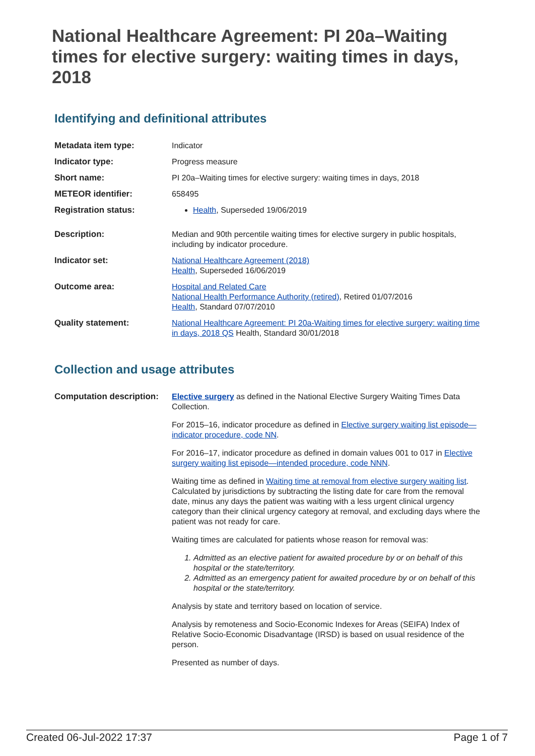National Healthcare Agreement: PI 20a–Waiting times for elective surgery: waiting times in days, 2018
Identifying and definitional attributes
Metadata item type: Indicator
Indicator type: Progress measure
Short name: PI 20a–Waiting times for elective surgery: waiting times in days, 2018
METEOR identifier: 658495
Registration status: Health, Superseded 19/06/2019
Description: Median and 90th percentile waiting times for elective surgery in public hospitals, including by indicator procedure.
Indicator set: National Healthcare Agreement (2018)
Health, Superseded 16/06/2019
Outcome area: Hospital and Related Care
National Health Performance Authority (retired), Retired 01/07/2016
Health, Standard 07/07/2010
Quality statement: National Healthcare Agreement: PI 20a-Waiting times for elective surgery: waiting time in days, 2018 QS Health, Standard 30/01/2018
Collection and usage attributes
Computation description:
Elective surgery as defined in the National Elective Surgery Waiting Times Data Collection.
For 2015–16, indicator procedure as defined in Elective surgery waiting list episode—indicator procedure, code NN.
For 2016–17, indicator procedure as defined in domain values 001 to 017 in Elective surgery waiting list episode—intended procedure, code NNN.
Waiting time as defined in Waiting time at removal from elective surgery waiting list. Calculated by jurisdictions by subtracting the listing date for care from the removal date, minus any days the patient was waiting with a less urgent clinical urgency category than their clinical urgency category at removal, and excluding days where the patient was not ready for care.
Waiting times are calculated for patients whose reason for removal was:
1. Admitted as an elective patient for awaited procedure by or on behalf of this hospital or the state/territory.
2. Admitted as an emergency patient for awaited procedure by or on behalf of this hospital or the state/territory.
Analysis by state and territory based on location of service.
Analysis by remoteness and Socio-Economic Indexes for Areas (SEIFA) Index of Relative Socio-Economic Disadvantage (IRSD) is based on usual residence of the person.
Presented as number of days.
Created 06-Jul-2022 17:37 Page 1 of 7